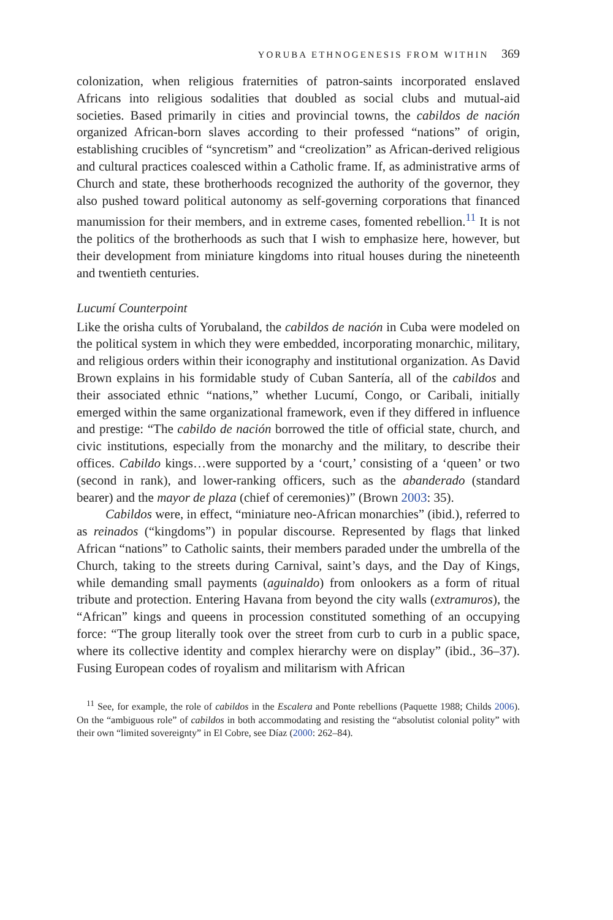YORUBA ETHNOGENESIS FROM WITHIN 369
colonization, when religious fraternities of patron-saints incorporated enslaved Africans into religious sodalities that doubled as social clubs and mutual-aid societies. Based primarily in cities and provincial towns, the cabildos de nación organized African-born slaves according to their professed “nations” of origin, establishing crucibles of “syncretism” and “creolization” as African-derived religious and cultural practices coalesced within a Catholic frame. If, as administrative arms of Church and state, these brotherhoods recognized the authority of the governor, they also pushed toward political autonomy as self-governing corporations that financed manumission for their members, and in extreme cases, fomented rebellion.<sup>11</sup> It is not the politics of the brotherhoods as such that I wish to emphasize here, however, but their development from miniature kingdoms into ritual houses during the nineteenth and twentieth centuries.
Lucumí Counterpoint
Like the orisha cults of Yorubaland, the cabildos de nación in Cuba were modeled on the political system in which they were embedded, incorporating monarchic, military, and religious orders within their iconography and institutional organization. As David Brown explains in his formidable study of Cuban Santería, all of the cabildos and their associated ethnic “nations,” whether Lucumí, Congo, or Caribali, initially emerged within the same organizational framework, even if they differed in influence and prestige: “The cabildo de nación borrowed the title of official state, church, and civic institutions, especially from the monarchy and the military, to describe their offices. Cabildo kings…were supported by a ‘court,’ consisting of a ‘queen’ or two (second in rank), and lower-ranking officers, such as the abanderado (standard bearer) and the mayor de plaza (chief of ceremonies)” (Brown 2003: 35).
Cabildos were, in effect, “miniature neo-African monarchies” (ibid.), referred to as reinados (“kingdoms”) in popular discourse. Represented by flags that linked African “nations” to Catholic saints, their members paraded under the umbrella of the Church, taking to the streets during Carnival, saint’s days, and the Day of Kings, while demanding small payments (aguinaldo) from onlookers as a form of ritual tribute and protection. Entering Havana from beyond the city walls (extramuros), the “African” kings and queens in procession constituted something of an occupying force: “The group literally took over the street from curb to curb in a public space, where its collective identity and complex hierarchy were on display” (ibid., 36–37). Fusing European codes of royalism and militarism with African
<sup>11</sup> See, for example, the role of cabildos in the Escalera and Ponte rebellions (Paquette 1988; Childs 2006). On the “ambiguous role” of cabildos in both accommodating and resisting the “absolutist colonial polity” with their own “limited sovereignty” in El Cobre, see Díaz (2000: 262–84).